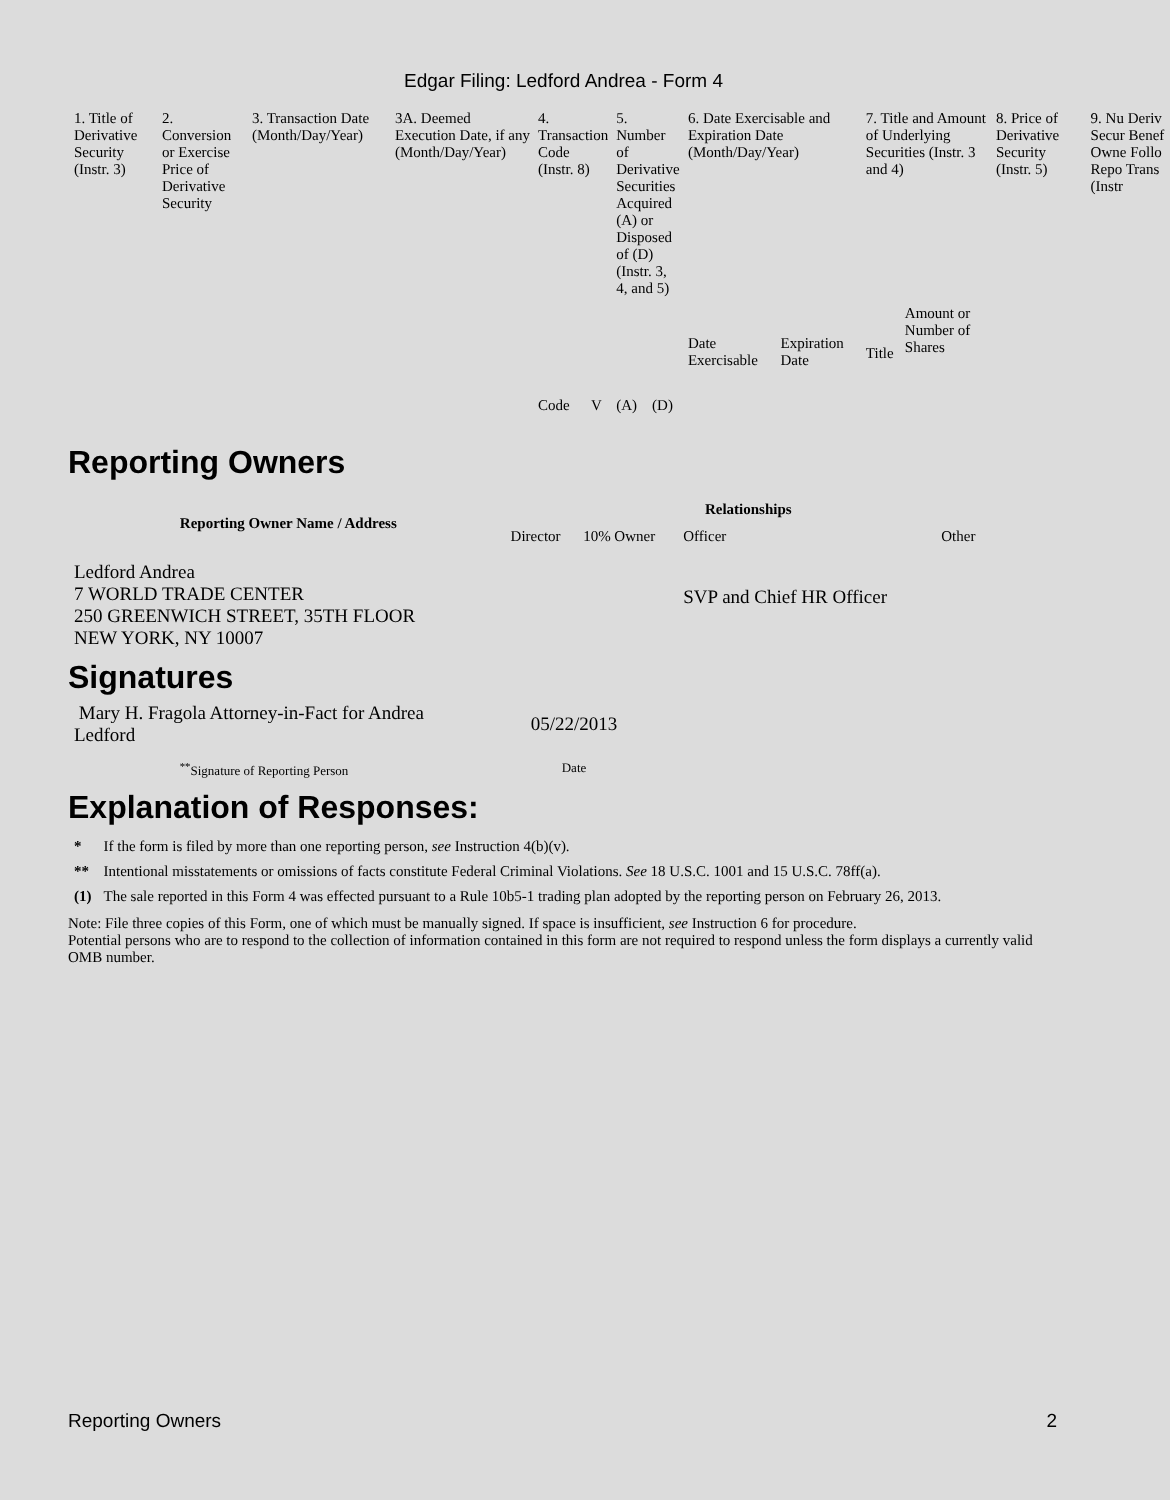Edgar Filing: Ledford Andrea - Form 4
| 1. Title of Derivative Security (Instr. 3) | 2. Conversion or Exercise Price of Derivative Security | 3. Transaction Date (Month/Day/Year) | 3A. Deemed Execution Date, if any (Month/Day/Year) | 4. Transaction Code (Instr. 8) | | 5. Number of Derivative Securities Acquired (A) or Disposed of (D) (Instr. 3, 4, and 5) | | 6. Date Exercisable and Expiration Date (Month/Day/Year) | | 7. Title and Amount of Underlying Securities (Instr. 3 and 4) | | 8. Price of Derivative Security (Instr. 5) | 9. Nu Deriv Secur Benef Owne Follo Repo Trans (Instr |
| | | | | Code | V | (A) | (D) | Date Exercisable | Expiration Date | Title | Amount or Number of Shares | | |
Reporting Owners
| Reporting Owner Name / Address | Relationships | | | |
| --- | --- | --- | --- | --- |
| | Director | 10% Owner | Officer | Other |
| Ledford Andrea 7 WORLD TRADE CENTER 250 GREENWICH STREET, 35TH FLOOR NEW YORK, NY 10007 | | | SVP and Chief HR Officer | |
Signatures
| Mary H. Fragola Attorney-in-Fact for Andrea Ledford | 05/22/2013 |
| <sup>**</sup> Signature of Reporting Person | Date |
Explanation of Responses:
| * | If the form is filed by more than one reporting person, see Instruction 4(b)(v). |
| ** | Intentional misstatements or omissions of facts constitute Federal Criminal Violations. See 18 U.S.C. 1001 and 15 U.S.C. 78ff(a). |
| (1) | The sale reported in this Form 4 was effected pursuant to a Rule 10b5-1 trading plan adopted by the reporting person on February 26, 2013. |
Note: File three copies of this Form, one of which must be manually signed. If space is insufficient, see Instruction 6 for procedure.
Potential persons who are to respond to the collection of information contained in this form are not required to respond unless the form displays a currently valid OMB number.
Reporting Owners 2